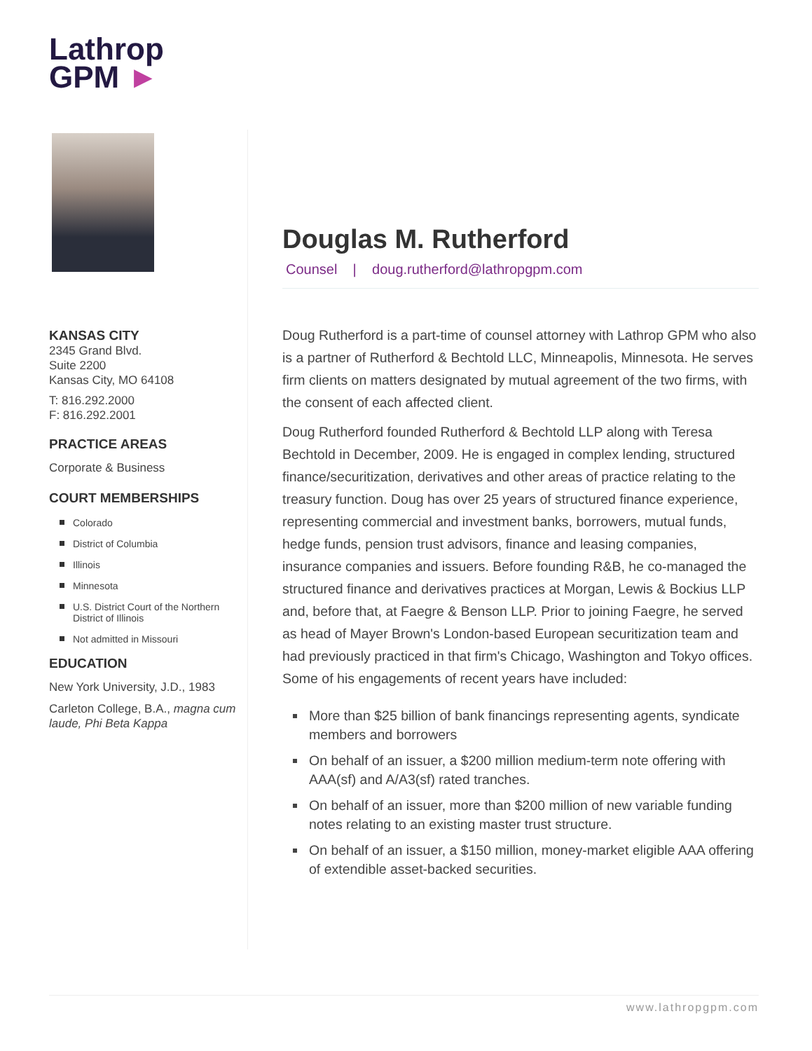Lathrop
GPM ►
KANSAS CITY
2345 Grand Blvd.
Suite 2200
Kansas City, MO 64108
T: 816.292.2000
F: 816.292.2001
PRACTICE AREAS
Corporate & Business
COURT MEMBERSHIPS
Colorado
District of Columbia
Illinois
Minnesota
U.S. District Court of the Northern District of Illinois
Not admitted in Missouri
EDUCATION
New York University, J.D., 1983
Carleton College, B.A., magna cum laude, Phi Beta Kappa
Douglas M. Rutherford
Counsel | doug.rutherford@lathropgpm.com
Doug Rutherford is a part-time of counsel attorney with Lathrop GPM who also is a partner of Rutherford & Bechtold LLC, Minneapolis, Minnesota. He serves firm clients on matters designated by mutual agreement of the two firms, with the consent of each affected client.
Doug Rutherford founded Rutherford & Bechtold LLP along with Teresa Bechtold in December, 2009. He is engaged in complex lending, structured finance/securitization, derivatives and other areas of practice relating to the treasury function. Doug has over 25 years of structured finance experience, representing commercial and investment banks, borrowers, mutual funds, hedge funds, pension trust advisors, finance and leasing companies, insurance companies and issuers. Before founding R&B, he co-managed the structured finance and derivatives practices at Morgan, Lewis & Bockius LLP and, before that, at Faegre & Benson LLP. Prior to joining Faegre, he served as head of Mayer Brown's London-based European securitization team and had previously practiced in that firm's Chicago, Washington and Tokyo offices.
Some of his engagements of recent years have included:
More than $25 billion of bank financings representing agents, syndicate members and borrowers
On behalf of an issuer, a $200 million medium-term note offering with AAA(sf) and A/A3(sf) rated tranches.
On behalf of an issuer, more than $200 million of new variable funding notes relating to an existing master trust structure.
On behalf of an issuer, a $150 million, money-market eligible AAA offering of extendible asset-backed securities.
www.lathropgpm.com